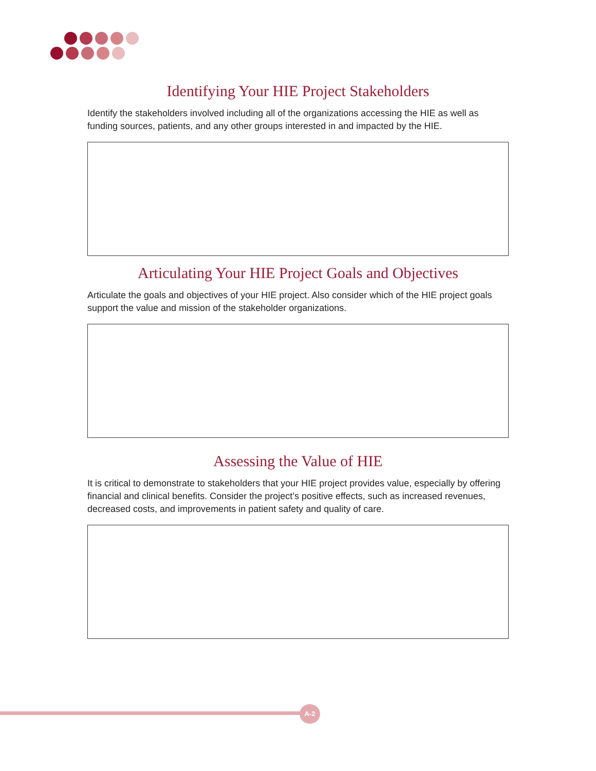Identifying Your HIE Project Stakeholders
Identify the stakeholders involved including all of the organizations accessing the HIE as well as funding sources, patients, and any other groups interested in and impacted by the HIE.
Articulating Your HIE Project Goals and Objectives
Articulate the goals and objectives of your HIE project. Also consider which of the HIE project goals support the value and mission of the stakeholder organizations.
Assessing the Value of HIE
It is critical to demonstrate to stakeholders that your HIE project provides value, especially by offering financial and clinical benefits. Consider the project’s positive effects, such as increased revenues, decreased costs, and improvements in patient safety and quality of care.
A-2